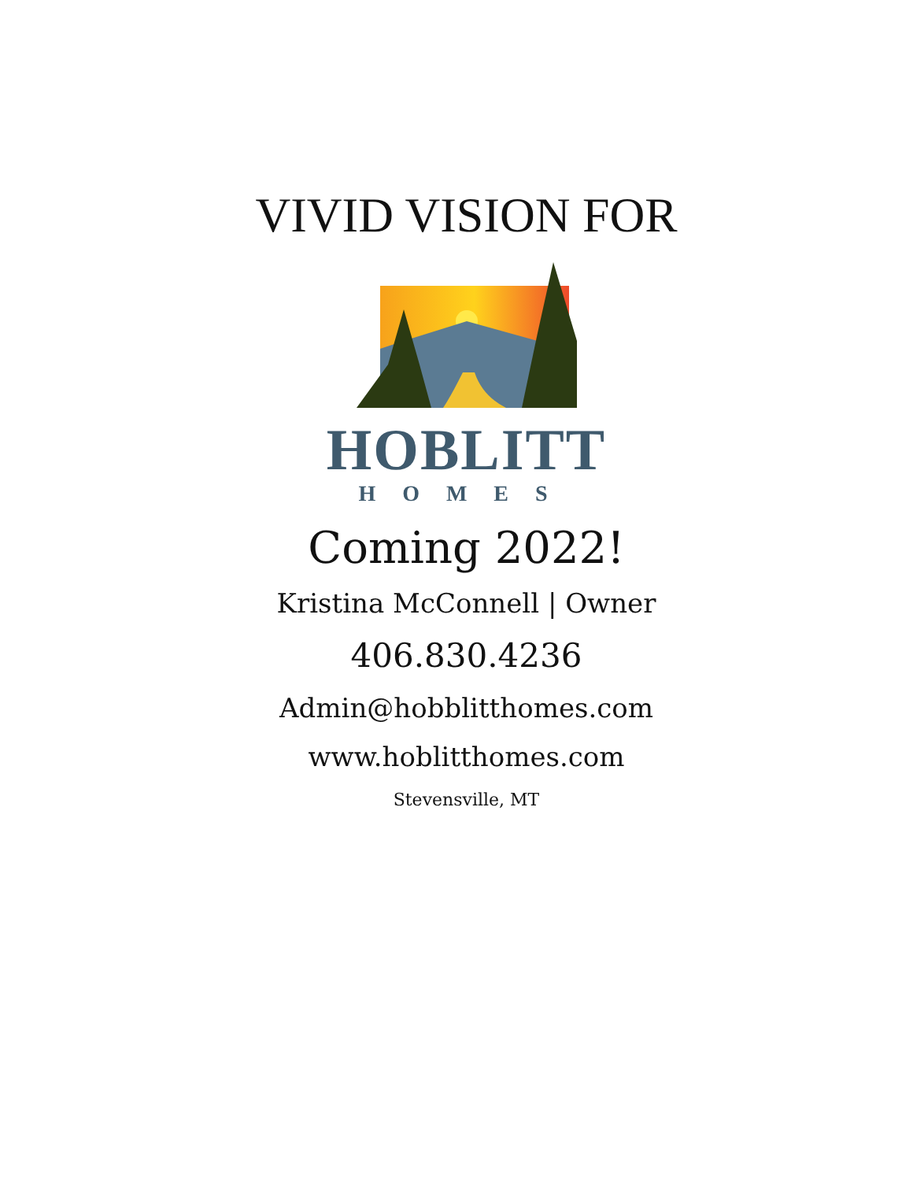VIVID VISION FOR
HOBLITT
HOMES
Coming 2022!
Kristina McConnell | Owner
406.830.4236
Admin@hobblitthomes.com
www.hoblitthomes.com
Stevensville, MT